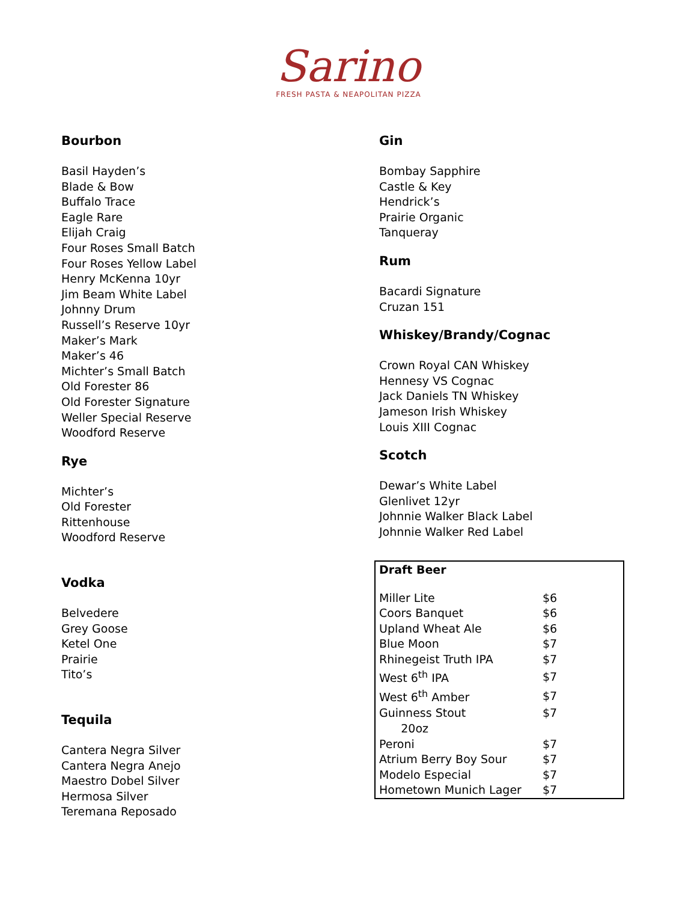Sarino
FRESH PASTA & NEAPOLITAN PIZZA
Bourbon
Basil Hayden’s
Blade & Bow
Buffalo Trace
Eagle Rare
Elijah Craig
Four Roses Small Batch
Four Roses Yellow Label
Henry McKenna 10yr
Jim Beam White Label
Johnny Drum
Russell’s Reserve 10yr
Maker’s Mark
Maker’s 46
Michter’s Small Batch
Old Forester 86
Old Forester Signature
Weller Special Reserve
Woodford Reserve
Rye
Michter’s
Old Forester
Rittenhouse
Woodford Reserve
Vodka
Belvedere
Grey Goose
Ketel One
Prairie
Tito’s
Tequila
Cantera Negra Silver
Cantera Negra Anejo
Maestro Dobel Silver
Hermosa Silver
Teremana Reposado
Gin
Bombay Sapphire
Castle & Key
Hendrick’s
Prairie Organic
Tanqueray
Rum
Bacardi Signature
Cruzan 151
Whiskey/Brandy/Cognac
Crown Royal CAN Whiskey
Hennesy VS Cognac
Jack Daniels TN Whiskey
Jameson Irish Whiskey
Louis XIII Cognac
Scotch
Dewar’s White Label
Glenlivet 12yr
Johnnie Walker Black Label
Johnnie Walker Red Label
| Draft Beer | |
| --- | --- |
| Miller Lite | $6 |
| Coors Banquet | $6 |
| Upland Wheat Ale | $6 |
| Blue Moon | $7 |
| Rhinegeist Truth IPA | $7 |
| West 6<sup>th</sup> IPA | $7 |
| West 6<sup>th</sup> Amber | $7 |
| Guinness Stout 20oz | $7 |
| Peroni | $7 |
| Atrium Berry Boy Sour | $7 |
| Modelo Especial | $7 |
| Hometown Munich Lager | $7 |